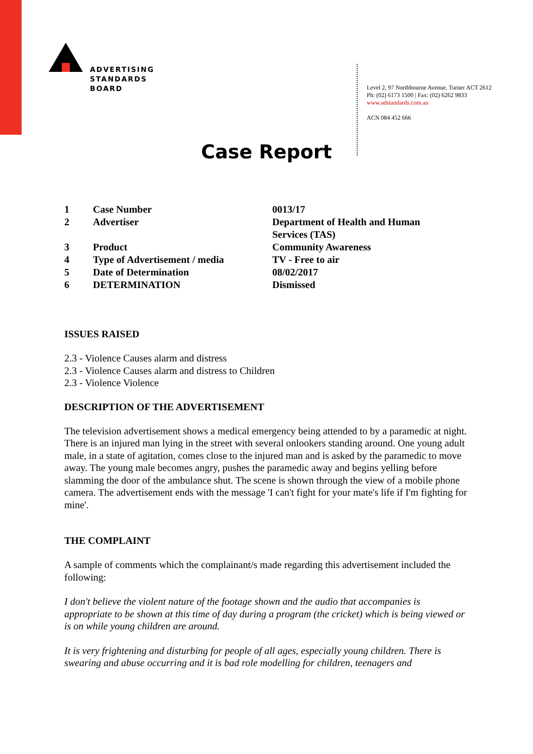ADVERTISING
STANDARDS
BOARD
Level 2, 97 Northbourne Avenue, Turner ACT 2612
Ph: (02) 6173 1500 | Fax: (02) 6262 9833
www.adstandards.com.au
ACN 084 452 666
Case Report
| 1 | Case Number | 0013/17 |
| 2 | Advertiser | Department of Health and Human Services (TAS) |
| 3 | Product | Community Awareness |
| 4 | Type of Advertisement / media | TV - Free to air |
| 5 | Date of Determination | 08/02/2017 |
| 6 | DETERMINATION | Dismissed |
ISSUES RAISED
2.3 - Violence Causes alarm and distress
2.3 - Violence Causes alarm and distress to Children
2.3 - Violence Violence
DESCRIPTION OF THE ADVERTISEMENT
The television advertisement shows a medical emergency being attended to by a paramedic at night. There is an injured man lying in the street with several onlookers standing around. One young adult male, in a state of agitation, comes close to the injured man and is asked by the paramedic to move away. The young male becomes angry, pushes the paramedic away and begins yelling before slamming the door of the ambulance shut. The scene is shown through the view of a mobile phone camera. The advertisement ends with the message 'I can't fight for your mate's life if I'm fighting for mine'.
THE COMPLAINT
A sample of comments which the complainant/s made regarding this advertisement included the following:
I don't believe the violent nature of the footage shown and the audio that accompanies is appropriate to be shown at this time of day during a program (the cricket) which is being viewed or is on while young children are around.
It is very frightening and disturbing for people of all ages, especially young children. There is swearing and abuse occurring and it is bad role modelling for children, teenagers and